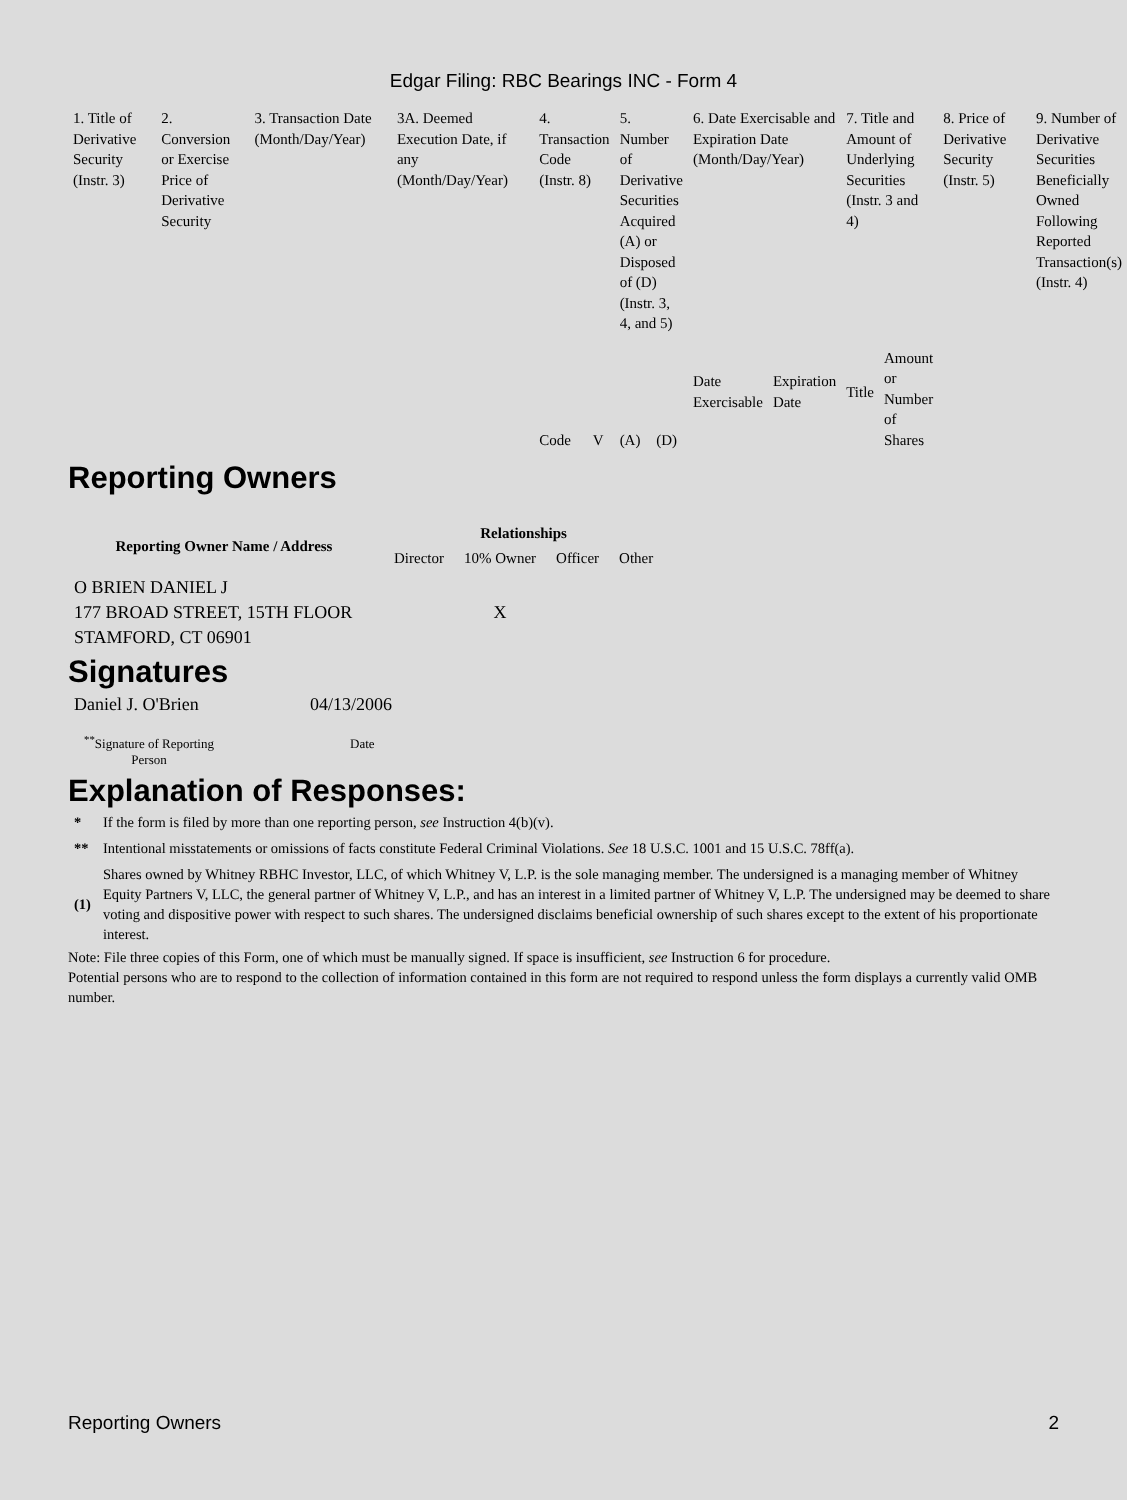Edgar Filing: RBC Bearings INC - Form 4
| 1. Title of Derivative Security (Instr. 3) | 2. Conversion or Exercise Price of Derivative Security | 3. Transaction Date (Month/Day/Year) | 3A. Deemed Execution Date, if any (Month/Day/Year) | 4. Transaction Code (Instr. 8) | | 5. Number of Derivative Securities Acquired (A) or Disposed of (D) (Instr. 3, 4, and 5) | | 6. Date Exercisable and Expiration Date (Month/Day/Year) | | 7. Title and Amount of Underlying Securities (Instr. 3 and 4) | | 8. Price of Derivative Security (Instr. 5) | 9. Number of Derivative Securities Beneficially Owned Following Reported Transaction(s) (Instr. 4) |
| | | | | Code | V | (A) | (D) | Date Exercisable | Expiration Date | Title | Amount or Number of Shares | | |
Reporting Owners
| Reporting Owner Name / Address | Relationships | | | |
| --- | --- | --- | --- | --- |
| | Director | 10% Owner | Officer | Other |
| O BRIEN DANIEL J 177 BROAD STREET, 15TH FLOOR STAMFORD, CT 06901 | | X | | |
Signatures
| Daniel J. O'Brien | 04/13/2006 |
| <sup>**</sup> Signature of Reporting Person | Date |
Explanation of Responses:
| * | If the form is filed by more than one reporting person, see Instruction 4(b)(v). |
| ** | Intentional misstatements or omissions of facts constitute Federal Criminal Violations. See 18 U.S.C. 1001 and 15 U.S.C. 78ff(a). |
| (1) | Shares owned by Whitney RBHC Investor, LLC, of which Whitney V, L.P. is the sole managing member. The undersigned is a managing member of Whitney Equity Partners V, LLC, the general partner of Whitney V, L.P., and has an interest in a limited partner of Whitney V, L.P. The undersigned may be deemed to share voting and dispositive power with respect to such shares. The undersigned disclaims beneficial ownership of such shares except to the extent of his proportionate interest. |
Note: File three copies of this Form, one of which must be manually signed. If space is insufficient, see Instruction 6 for procedure.
Potential persons who are to respond to the collection of information contained in this form are not required to respond unless the form displays a currently valid OMB number.
Reporting Owners 2